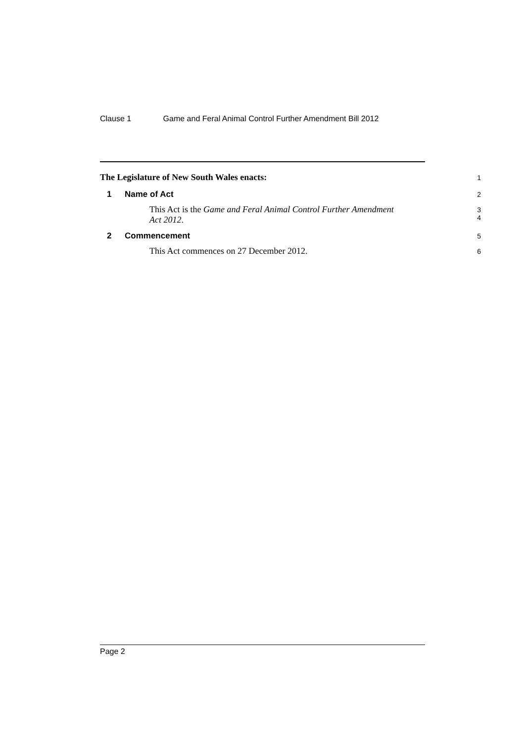Clause 1 Game and Feral Animal Control Further Amendment Bill 2012
The Legislature of New South Wales enacts:
1
1 Name of Act
2
This Act is the Game and Feral Animal Control Further Amendment
Act 2012.
3
4
2 Commencement
5
This Act commences on 27 December 2012.
6
Page 2